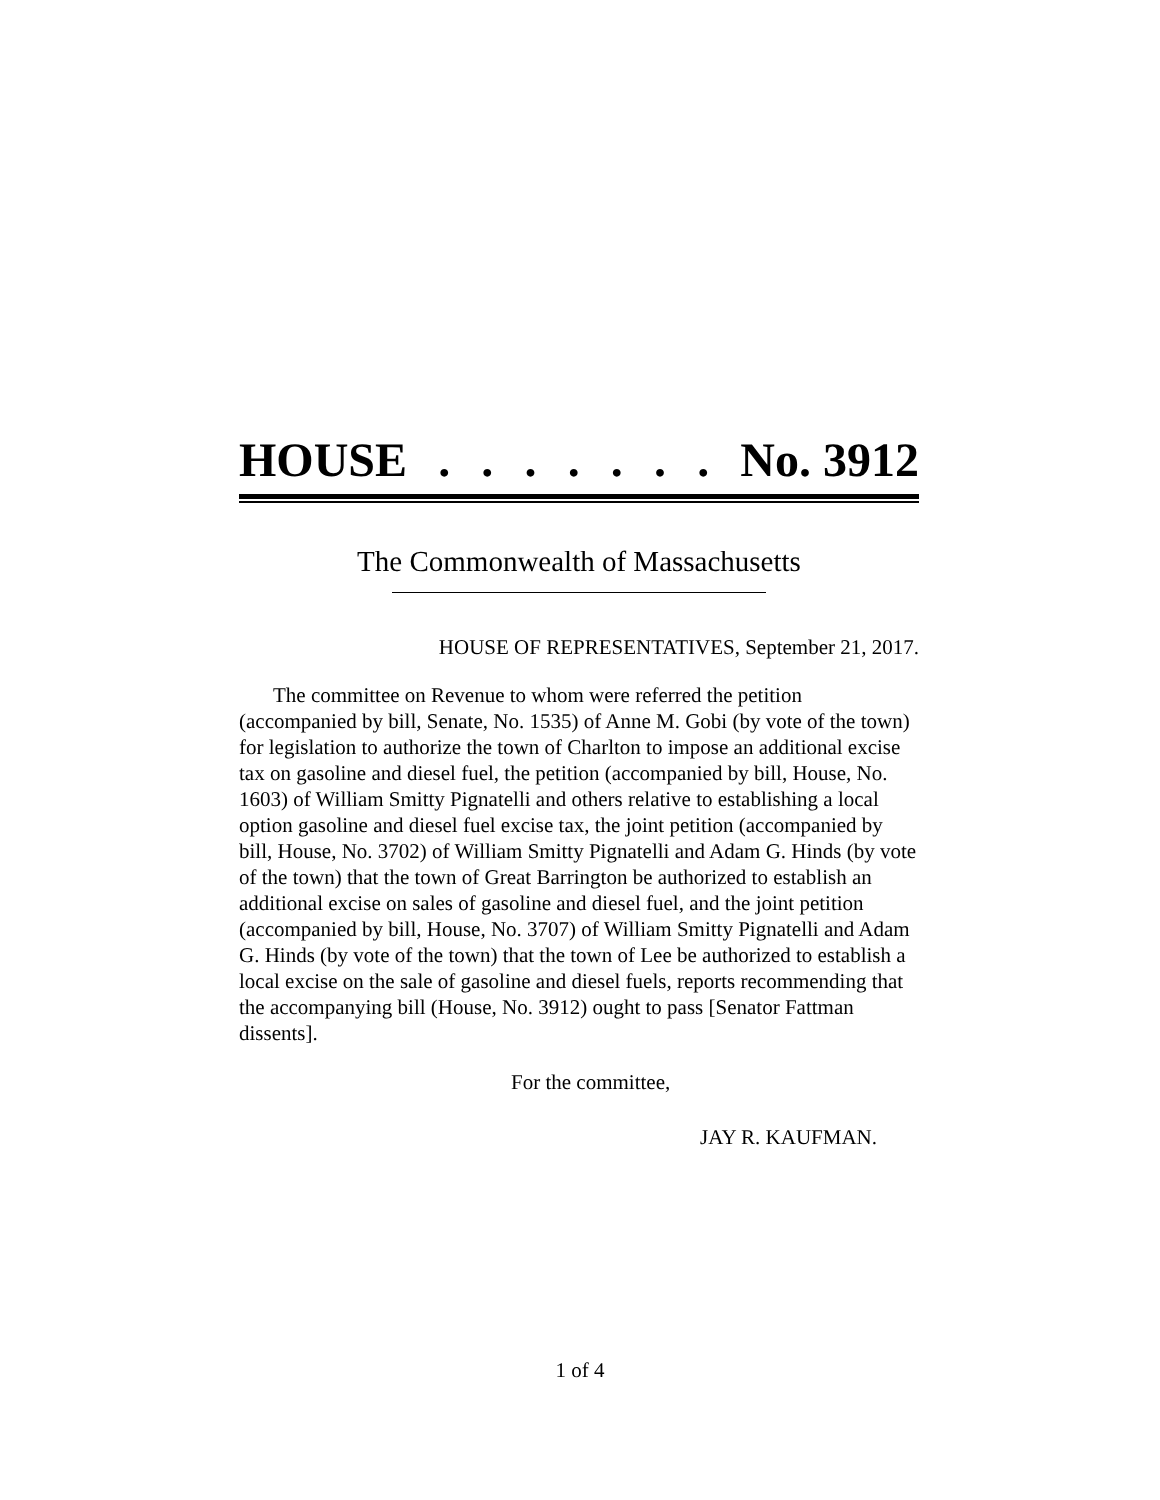HOUSE....... No. 3912
The Commonwealth of Massachusetts
HOUSE OF REPRESENTATIVES, September 21, 2017.
The committee on Revenue to whom were referred the petition (accompanied by bill, Senate, No. 1535) of Anne M. Gobi (by vote of the town) for legislation to authorize the town of Charlton to impose an additional excise tax on gasoline and diesel fuel, the petition (accompanied by bill, House, No. 1603) of William Smitty Pignatelli and others relative to establishing a local option gasoline and diesel fuel excise tax, the joint petition (accompanied by bill, House, No. 3702) of William Smitty Pignatelli and Adam G. Hinds (by vote of the town) that the town of Great Barrington be authorized to establish an additional excise on sales of gasoline and diesel fuel, and the joint petition (accompanied by bill, House, No. 3707) of William Smitty Pignatelli and Adam G. Hinds (by vote of the town) that the town of Lee be authorized to establish a local excise on the sale of gasoline and diesel fuels, reports recommending that the accompanying bill (House, No. 3912) ought to pass [Senator Fattman dissents].
For the committee,
JAY R. KAUFMAN.
1 of 4